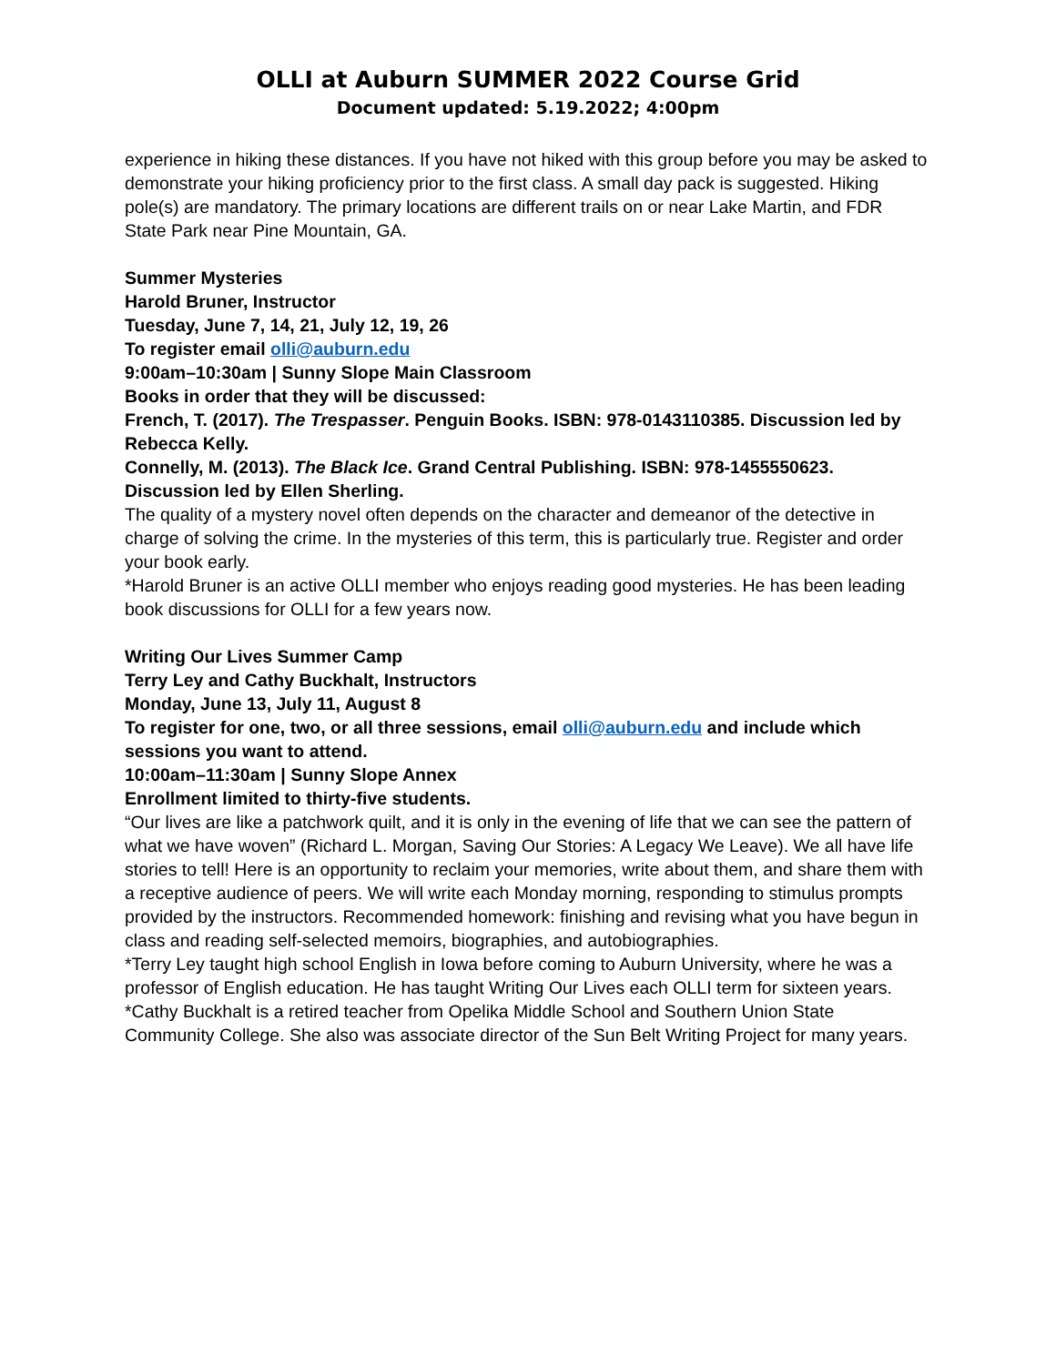OLLI at Auburn SUMMER 2022 Course Grid
Document updated: 5.19.2022; 4:00pm
experience in hiking these distances. If you have not hiked with this group before you may be asked to demonstrate your hiking proficiency prior to the first class. A small day pack is suggested. Hiking pole(s) are mandatory. The primary locations are different trails on or near Lake Martin, and FDR State Park near Pine Mountain, GA.
Summer Mysteries
Harold Bruner, Instructor
Tuesday, June 7, 14, 21, July 12, 19, 26
To register email olli@auburn.edu
9:00am–10:30am | Sunny Slope Main Classroom
Books in order that they will be discussed:
French, T. (2017). The Trespasser. Penguin Books. ISBN: 978-0143110385. Discussion led by Rebecca Kelly.
Connelly, M. (2013). The Black Ice. Grand Central Publishing. ISBN: 978-1455550623. Discussion led by Ellen Sherling.
The quality of a mystery novel often depends on the character and demeanor of the detective in charge of solving the crime. In the mysteries of this term, this is particularly true. Register and order your book early.
*Harold Bruner is an active OLLI member who enjoys reading good mysteries. He has been leading book discussions for OLLI for a few years now.
Writing Our Lives Summer Camp
Terry Ley and Cathy Buckhalt, Instructors
Monday, June 13, July 11, August 8
To register for one, two, or all three sessions, email olli@auburn.edu and include which sessions you want to attend.
10:00am–11:30am | Sunny Slope Annex
Enrollment limited to thirty-five students.
“Our lives are like a patchwork quilt, and it is only in the evening of life that we can see the pattern of what we have woven” (Richard L. Morgan, Saving Our Stories: A Legacy We Leave). We all have life stories to tell! Here is an opportunity to reclaim your memories, write about them, and share them with a receptive audience of peers. We will write each Monday morning, responding to stimulus prompts provided by the instructors. Recommended homework: finishing and revising what you have begun in class and reading self-selected memoirs, biographies, and autobiographies.
*Terry Ley taught high school English in Iowa before coming to Auburn University, where he was a professor of English education. He has taught Writing Our Lives each OLLI term for sixteen years.
*Cathy Buckhalt is a retired teacher from Opelika Middle School and Southern Union State Community College. She also was associate director of the Sun Belt Writing Project for many years.